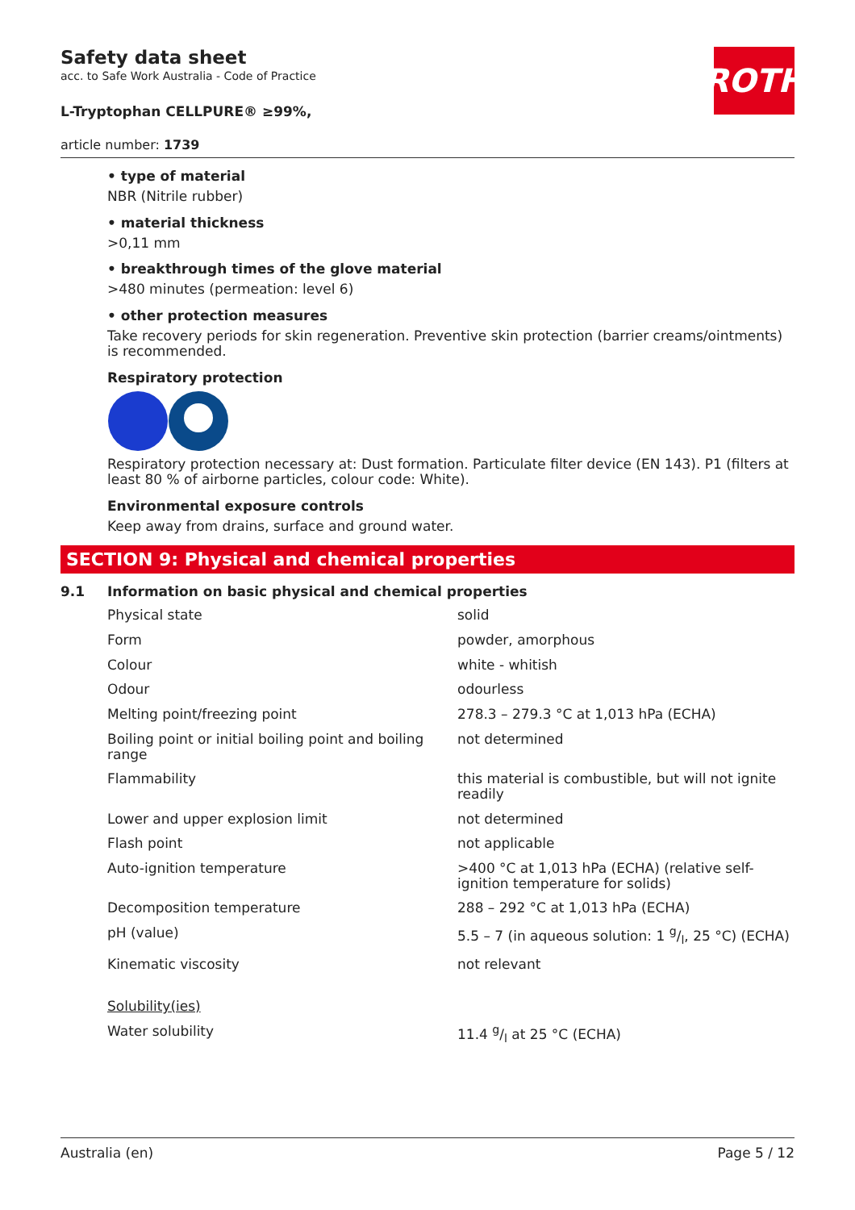ROTH
Safety data sheet
acc. to Safe Work Australia - Code of Practice
L-Tryptophan CELLPURE® ≥99%,
article number: 1739
• type of material
NBR (Nitrile rubber)
• material thickness
>0,11 mm
• breakthrough times of the glove material
>480 minutes (permeation: level 6)
• other protection measures
Take recovery periods for skin regeneration. Preventive skin protection (barrier creams/ointments) is recommended.
Respiratory protection
Respiratory protection necessary at: Dust formation. Particulate filter device (EN 143). P1 (filters at least 80 % of airborne particles, colour code: White).
Environmental exposure controls
Keep away from drains, surface and ground water.
SECTION 9: Physical and chemical properties
9.1 Information on basic physical and chemical properties
| Physical state | solid |
| Form | powder, amorphous |
| Colour | white - whitish |
| Odour | odourless |
| Melting point/freezing point | 278.3 – 279.3 °C at 1,013 hPa (ECHA) |
| Boiling point or initial boiling point and boiling range | not determined |
| Flammability | this material is combustible, but will not ignite readily |
| Lower and upper explosion limit | not determined |
| Flash point | not applicable |
| Auto-ignition temperature | >400 °C at 1,013 hPa (ECHA) (relative self-ignition temperature for solids) |
| Decomposition temperature | 288 – 292 °C at 1,013 hPa (ECHA) |
| pH (value) | 5.5 – 7 (in aqueous solution: 1 g/l, 25 °C) (ECHA) |
| Kinematic viscosity | not relevant |
| Solubility(ies) | |
| Water solubility | 11.4 g/l at 25 °C (ECHA) |
Australia (en) Page 5 / 12